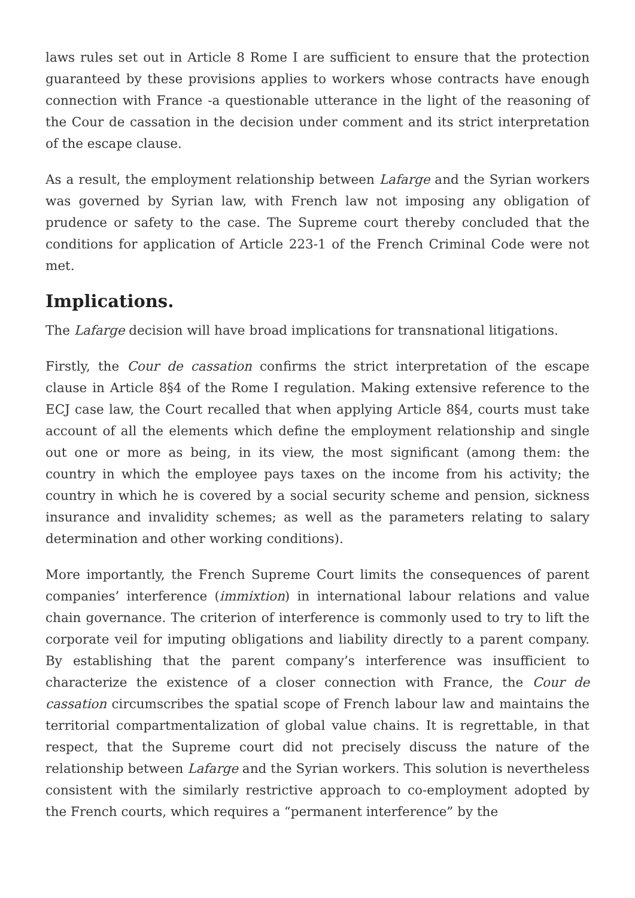laws rules set out in Article 8 Rome I are sufficient to ensure that the protection guaranteed by these provisions applies to workers whose contracts have enough connection with France -a questionable utterance in the light of the reasoning of the Cour de cassation in the decision under comment and its strict interpretation of the escape clause.
As a result, the employment relationship between Lafarge and the Syrian workers was governed by Syrian law, with French law not imposing any obligation of prudence or safety to the case. The Supreme court thereby concluded that the conditions for application of Article 223-1 of the French Criminal Code were not met.
Implications.
The Lafarge decision will have broad implications for transnational litigations.
Firstly, the Cour de cassation confirms the strict interpretation of the escape clause in Article 8§4 of the Rome I regulation. Making extensive reference to the ECJ case law, the Court recalled that when applying Article 8§4, courts must take account of all the elements which define the employment relationship and single out one or more as being, in its view, the most significant (among them: the country in which the employee pays taxes on the income from his activity; the country in which he is covered by a social security scheme and pension, sickness insurance and invalidity schemes; as well as the parameters relating to salary determination and other working conditions).
More importantly, the French Supreme Court limits the consequences of parent companies’ interference (immixtion) in international labour relations and value chain governance. The criterion of interference is commonly used to try to lift the corporate veil for imputing obligations and liability directly to a parent company. By establishing that the parent company’s interference was insufficient to characterize the existence of a closer connection with France, the Cour de cassation circumscribes the spatial scope of French labour law and maintains the territorial compartmentalization of global value chains. It is regrettable, in that respect, that the Supreme court did not precisely discuss the nature of the relationship between Lafarge and the Syrian workers. This solution is nevertheless consistent with the similarly restrictive approach to co-employment adopted by the French courts, which requires a “permanent interference” by the